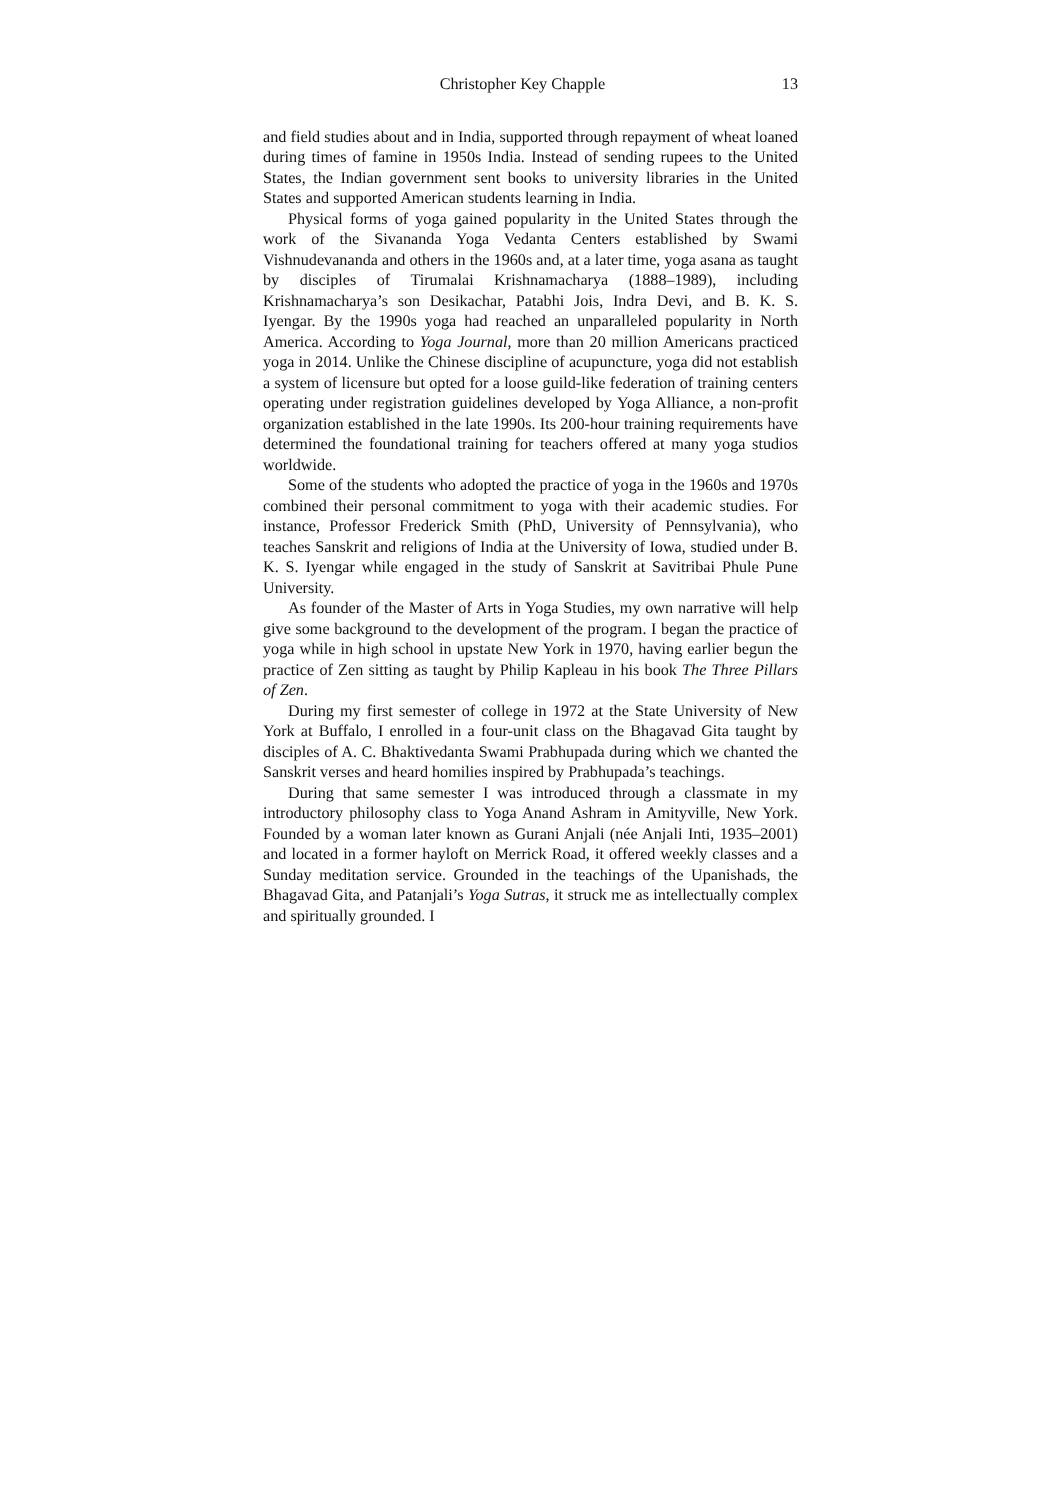Christopher Key Chapple 13
and field studies about and in India, supported through repayment of wheat loaned during times of famine in 1950s India. Instead of sending rupees to the United States, the Indian government sent books to university libraries in the United States and supported American students learning in India.
Physical forms of yoga gained popularity in the United States through the work of the Sivananda Yoga Vedanta Centers established by Swami Vishnudevananda and others in the 1960s and, at a later time, yoga asana as taught by disciples of Tirumalai Krishnamacharya (1888–1989), including Krishnamacharya’s son Desikachar, Patabhi Jois, Indra Devi, and B. K. S. Iyengar. By the 1990s yoga had reached an unparalleled popularity in North America. According to Yoga Journal, more than 20 million Americans practiced yoga in 2014. Unlike the Chinese discipline of acupuncture, yoga did not establish a system of licensure but opted for a loose guild-like federation of training centers operating under registration guidelines developed by Yoga Alliance, a non-profit organization established in the late 1990s. Its 200-hour training requirements have determined the foundational training for teachers offered at many yoga studios worldwide.
Some of the students who adopted the practice of yoga in the 1960s and 1970s combined their personal commitment to yoga with their academic studies. For instance, Professor Frederick Smith (PhD, University of Pennsylvania), who teaches Sanskrit and religions of India at the University of Iowa, studied under B. K. S. Iyengar while engaged in the study of Sanskrit at Savitribai Phule Pune University.
As founder of the Master of Arts in Yoga Studies, my own narrative will help give some background to the development of the program. I began the practice of yoga while in high school in upstate New York in 1970, having earlier begun the practice of Zen sitting as taught by Philip Kapleau in his book The Three Pillars of Zen.
During my first semester of college in 1972 at the State University of New York at Buffalo, I enrolled in a four-unit class on the Bhagavad Gita taught by disciples of A. C. Bhaktivedanta Swami Prabhupada during which we chanted the Sanskrit verses and heard homilies inspired by Prabhupada’s teachings.
During that same semester I was introduced through a classmate in my introductory philosophy class to Yoga Anand Ashram in Amityville, New York. Founded by a woman later known as Gurani Anjali (née Anjali Inti, 1935–2001) and located in a former hayloft on Merrick Road, it offered weekly classes and a Sunday meditation service. Grounded in the teachings of the Upanishads, the Bhagavad Gita, and Patanjali’s Yoga Sutras, it struck me as intellectually complex and spiritually grounded. I